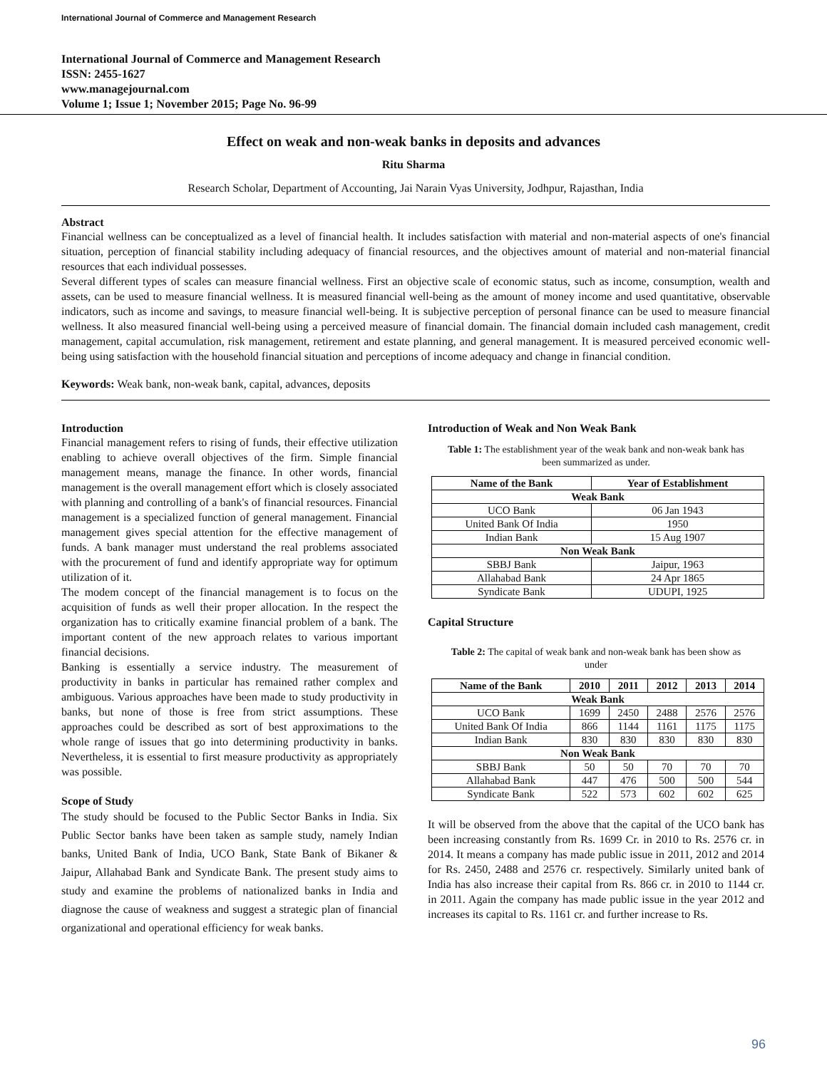International Journal of Commerce and Management Research
International Journal of Commerce and Management Research
ISSN: 2455-1627
www.managejournal.com
Volume 1; Issue 1; November 2015; Page No. 96-99
Effect on weak and non-weak banks in deposits and advances
Ritu Sharma
Research Scholar, Department of Accounting, Jai Narain Vyas University, Jodhpur, Rajasthan, India
Abstract
Financial wellness can be conceptualized as a level of financial health. It includes satisfaction with material and non-material aspects of one's financial situation, perception of financial stability including adequacy of financial resources, and the objectives amount of material and non-material financial resources that each individual possesses.
Several different types of scales can measure financial wellness. First an objective scale of economic status, such as income, consumption, wealth and assets, can be used to measure financial wellness. It is measured financial well-being as the amount of money income and used quantitative, observable indicators, such as income and savings, to measure financial well-being. It is subjective perception of personal finance can be used to measure financial wellness. It also measured financial well-being using a perceived measure of financial domain. The financial domain included cash management, credit management, capital accumulation, risk management, retirement and estate planning, and general management. It is measured perceived economic well-being using satisfaction with the household financial situation and perceptions of income adequacy and change in financial condition.
Keywords: Weak bank, non-weak bank, capital, advances, deposits
Introduction
Financial management refers to rising of funds, their effective utilization enabling to achieve overall objectives of the firm. Simple financial management means, manage the finance. In other words, financial management is the overall management effort which is closely associated with planning and controlling of a bank's of financial resources. Financial management is a specialized function of general management. Financial management gives special attention for the effective management of funds. A bank manager must understand the real problems associated with the procurement of fund and identify appropriate way for optimum utilization of it.
The modem concept of the financial management is to focus on the acquisition of funds as well their proper allocation. In the respect the organization has to critically examine financial problem of a bank. The important content of the new approach relates to various important financial decisions.
Banking is essentially a service industry. The measurement of productivity in banks in particular has remained rather complex and ambiguous. Various approaches have been made to study productivity in banks, but none of those is free from strict assumptions. These approaches could be described as sort of best approximations to the whole range of issues that go into determining productivity in banks. Nevertheless, it is essential to first measure productivity as appropriately was possible.
Scope of Study
The study should be focused to the Public Sector Banks in India. Six Public Sector banks have been taken as sample study, namely Indian banks, United Bank of India, UCO Bank, State Bank of Bikaner & Jaipur, Allahabad Bank and Syndicate Bank. The present study aims to study and examine the problems of nationalized banks in India and diagnose the cause of weakness and suggest a strategic plan of financial organizational and operational efficiency for weak banks.
Introduction of Weak and Non Weak Bank
Table 1: The establishment year of the weak bank and non-weak bank has been summarized as under.
| Name of the Bank | Year of Establishment |
| --- | --- |
| Weak Bank | |
| UCO Bank | 06 Jan 1943 |
| United Bank Of India | 1950 |
| Indian Bank | 15 Aug 1907 |
| Non Weak Bank | |
| SBBJ Bank | Jaipur, 1963 |
| Allahabad Bank | 24 Apr 1865 |
| Syndicate Bank | UDUPI, 1925 |
Capital Structure
Table 2: The capital of weak bank and non-weak bank has been show as under
| Name of the Bank | 2010 | 2011 | 2012 | 2013 | 2014 |
| --- | --- | --- | --- | --- | --- |
| Weak Bank | | | | | |
| UCO Bank | 1699 | 2450 | 2488 | 2576 | 2576 |
| United Bank Of India | 866 | 1144 | 1161 | 1175 | 1175 |
| Indian Bank | 830 | 830 | 830 | 830 | 830 |
| Non Weak Bank | | | | | |
| SBBJ Bank | 50 | 50 | 70 | 70 | 70 |
| Allahabad Bank | 447 | 476 | 500 | 500 | 544 |
| Syndicate Bank | 522 | 573 | 602 | 602 | 625 |
It will be observed from the above that the capital of the UCO bank has been increasing constantly from Rs. 1699 Cr. in 2010 to Rs. 2576 cr. in 2014. It means a company has made public issue in 2011, 2012 and 2014 for Rs. 2450, 2488 and 2576 cr. respectively. Similarly united bank of India has also increase their capital from Rs. 866 cr. in 2010 to 1144 cr. in 2011. Again the company has made public issue in the year 2012 and increases its capital to Rs. 1161 cr. and further increase to Rs.
96